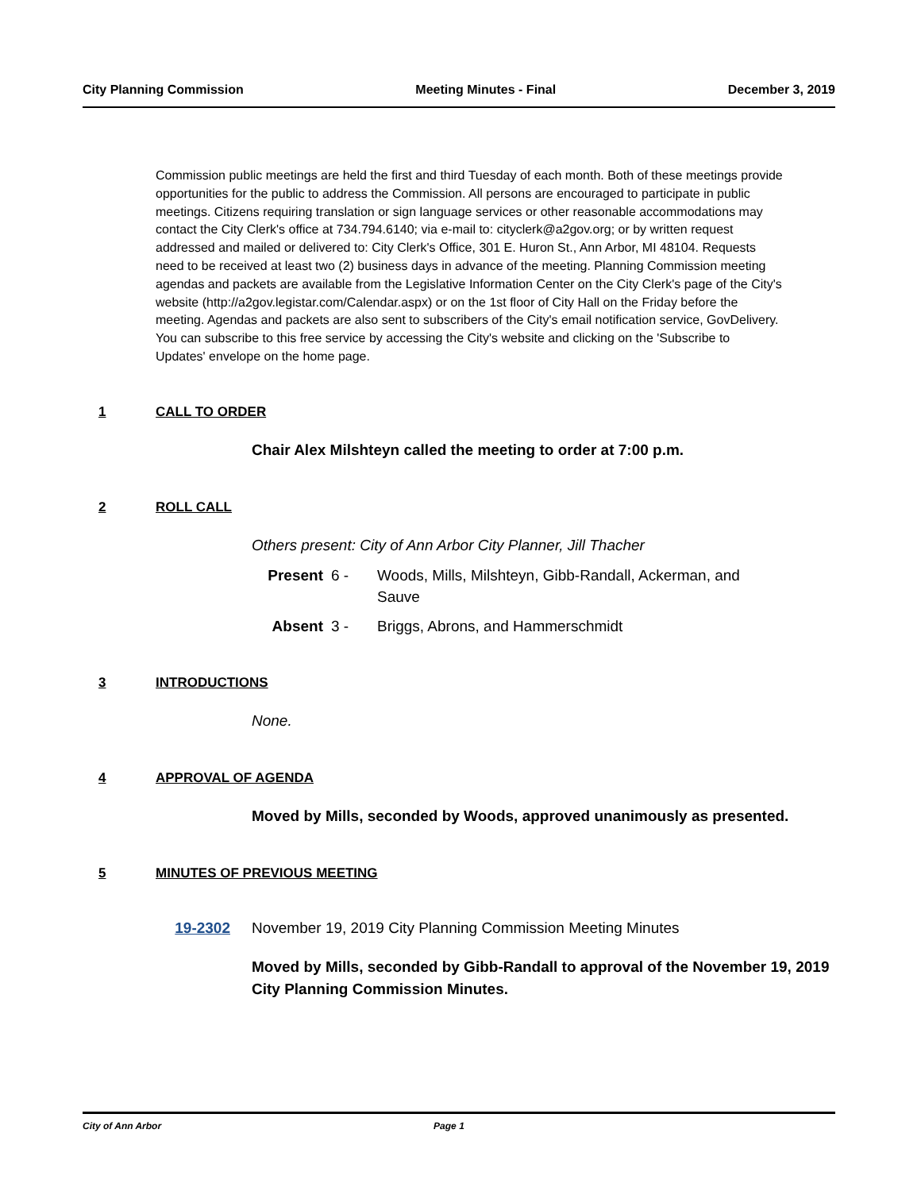City Planning Commission Meeting Minutes - Final December 3, 2019
Commission public meetings are held the first and third Tuesday of each month. Both of these meetings provide opportunities for the public to address the Commission. All persons are encouraged to participate in public meetings. Citizens requiring translation or sign language services or other reasonable accommodations may contact the City Clerk's office at 734.794.6140; via e-mail to: cityclerk@a2gov.org; or by written request addressed and mailed or delivered to: City Clerk's Office, 301 E. Huron St., Ann Arbor, MI 48104. Requests need to be received at least two (2) business days in advance of the meeting. Planning Commission meeting agendas and packets are available from the Legislative Information Center on the City Clerk's page of the City's website (http://a2gov.legistar.com/Calendar.aspx) or on the 1st floor of City Hall on the Friday before the meeting. Agendas and packets are also sent to subscribers of the City's email notification service, GovDelivery. You can subscribe to this free service by accessing the City's website and clicking on the 'Subscribe to Updates' envelope on the home page.
1 CALL TO ORDER
Chair Alex Milshteyn called the meeting to order at 7:00 p.m.
2 ROLL CALL
Others present: City of Ann Arbor City Planner, Jill Thacher
Present 6 - Woods, Mills, Milshteyn, Gibb-Randall, Ackerman, and Sauve
Absent 3 - Briggs, Abrons, and Hammerschmidt
3 INTRODUCTIONS
None.
4 APPROVAL OF AGENDA
Moved by Mills, seconded by Woods, approved unanimously as presented.
5 MINUTES OF PREVIOUS MEETING
19-2302 November 19, 2019 City Planning Commission Meeting Minutes
Moved by Mills, seconded by Gibb-Randall to approval of the November 19, 2019 City Planning Commission Minutes.
City of Ann Arbor Page 1